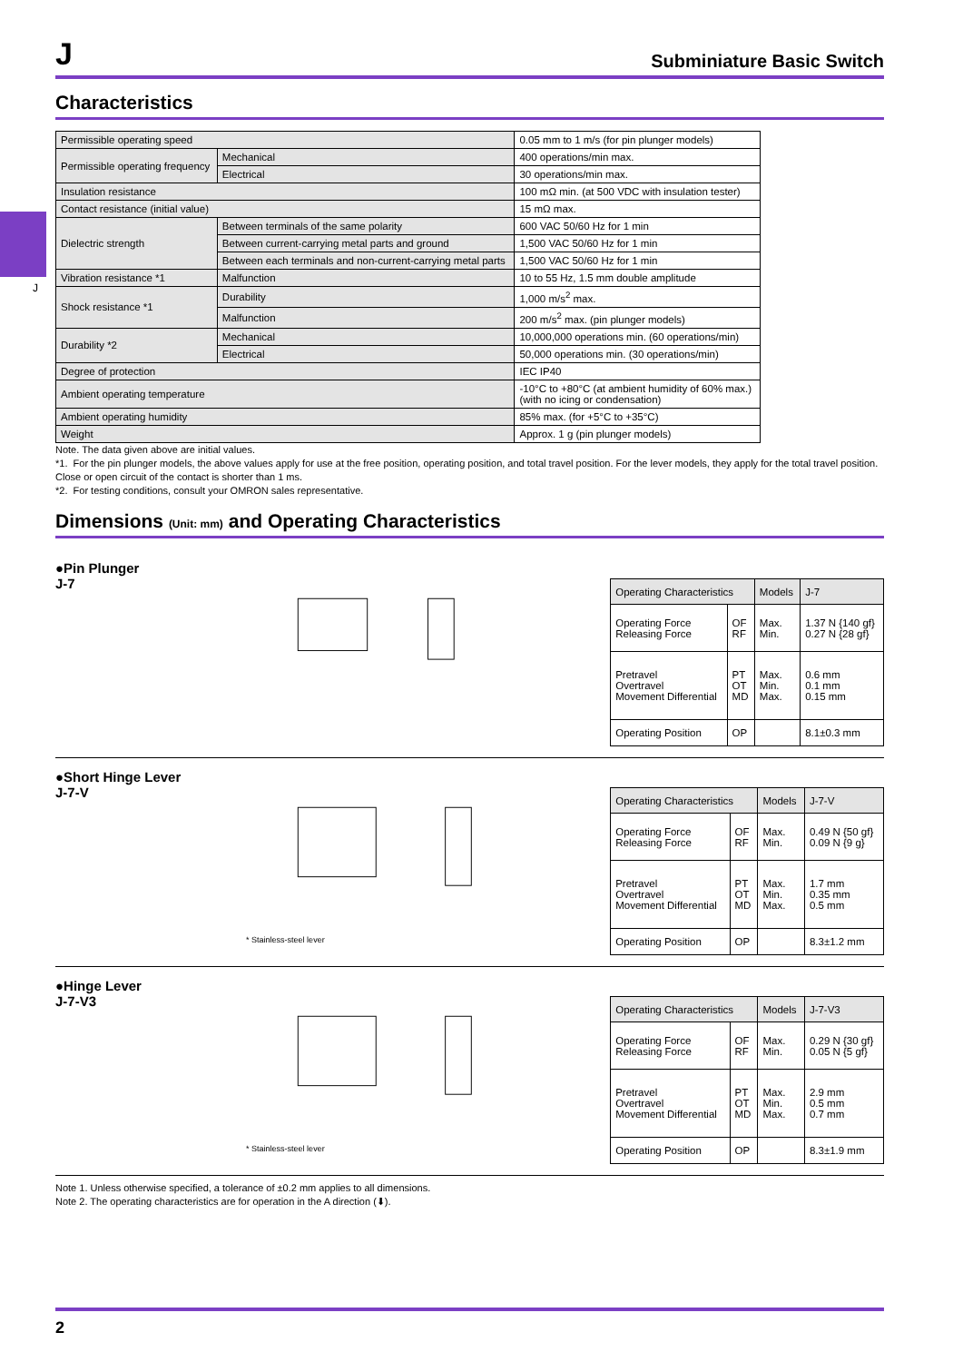J
J Subminiature Basic Switch
Characteristics
| Permissible operating speed | | 0.05 mm to 1 m/s (for pin plunger models) |
| Permissible operating frequency | Mechanical | 400 operations/min max. |
| | Electrical | 30 operations/min max. |
| Insulation resistance | | 100 mΩ min. (at 500 VDC with insulation tester) |
| Contact resistance (initial value) | | 15 mΩ max. |
| Dielectric strength | Between terminals of the same polarity | 600 VAC 50/60 Hz for 1 min |
| | Between current-carrying metal parts and ground | 1,500 VAC 50/60 Hz for 1 min |
| | Between each terminals and non-current-carrying metal parts | 1,500 VAC 50/60 Hz for 1 min |
| Vibration resistance *1 | Malfunction | 10 to 55 Hz, 1.5 mm double amplitude |
| Shock resistance *1 | Durability | 1,000 m/s<sup>2</sup> max. |
| | Malfunction | 200 m/s<sup>2</sup> max. (pin plunger models) |
| Durability *2 | Mechanical | 10,000,000 operations min. (60 operations/min) |
| | Electrical | 50,000 operations min. (30 operations/min) |
| Degree of protection | | IEC IP40 |
| Ambient operating temperature | | -10°C to +80°C (at ambient humidity of 60% max.) (with no icing or condensation) |
| Ambient operating humidity | | 85% max. (for +5°C to +35°C) |
| Weight | | Approx. 1 g (pin plunger models) |
Note. The data given above are initial values.
*1. For the pin plunger models, the above values apply for use at the free position, operating position, and total travel position. For the lever models, they apply for the total travel position. Close or open circuit of the contact is shorter than 1 ms.
*2. For testing conditions, consult your OMRON sales representative.
Dimensions (Unit: mm) and Operating Characteristics
●Pin Plunger
J-7
| Operating Characteristics | | Models | J-7 |
| Operating Force Releasing Force | OF RF | Max. Min. | 1.37 N {140 gf} 0.27 N {28 gf} |
| Pretravel Overtravel Movement Differential | PT OT MD | Max. Min. Max. | 0.6 mm 0.1 mm 0.15 mm |
| Operating Position | OP | | 8.1±0.3 mm |
●Short Hinge Lever
J-7-V
* Stainless-steel lever
| Operating Characteristics | | Models | J-7-V |
| Operating Force Releasing Force | OF RF | Max. Min. | 0.49 N {50 gf} 0.09 N {9 g} |
| Pretravel Overtravel Movement Differential | PT OT MD | Max. Min. Max. | 1.7 mm 0.35 mm 0.5 mm |
| Operating Position | OP | | 8.3±1.2 mm |
●Hinge Lever
J-7-V3
* Stainless-steel lever
| Operating Characteristics | | Models | J-7-V3 |
| Operating Force Releasing Force | OF RF | Max. Min. | 0.29 N {30 gf} 0.05 N {5 gf} |
| Pretravel Overtravel Movement Differential | PT OT MD | Max. Min. Max. | 2.9 mm 0.5 mm 0.7 mm |
| Operating Position | OP | | 8.3±1.9 mm |
Note 1. Unless otherwise specified, a tolerance of ±0.2 mm applies to all dimensions.
Note 2. The operating characteristics are for operation in the A direction (⬇).
2